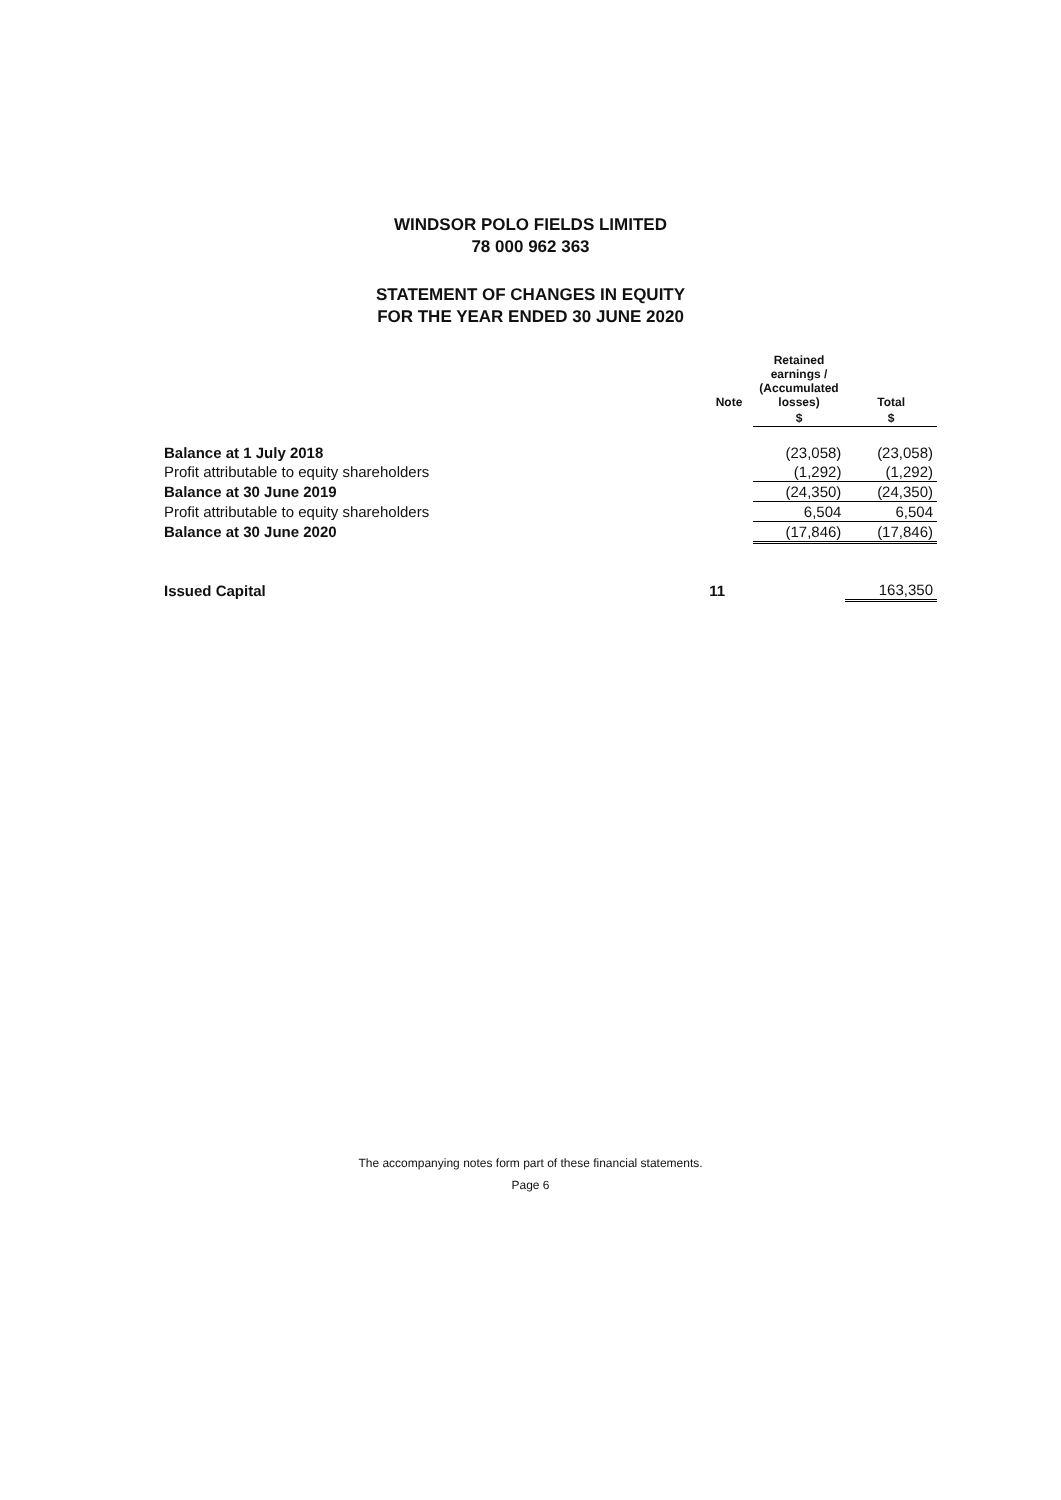WINDSOR POLO FIELDS LIMITED
78 000 962 363
STATEMENT OF CHANGES IN EQUITY
FOR THE YEAR ENDED 30 JUNE 2020
| | Note | Retained earnings / (Accumulated losses) | Total |
| --- | --- | --- | --- |
| | | $ | $ |
| Balance at 1 July 2018 | | (23,058) | (23,058) |
| Profit attributable to equity shareholders | | (1,292) | (1,292) |
| Balance at 30 June 2019 | | (24,350) | (24,350) |
| Profit attributable to equity shareholders | | 6,504 | 6,504 |
| Balance at 30 June 2020 | | (17,846) | (17,846) |
| Issued Capital | 11 | | 163,350 |
The accompanying notes form part of these financial statements.
Page 6